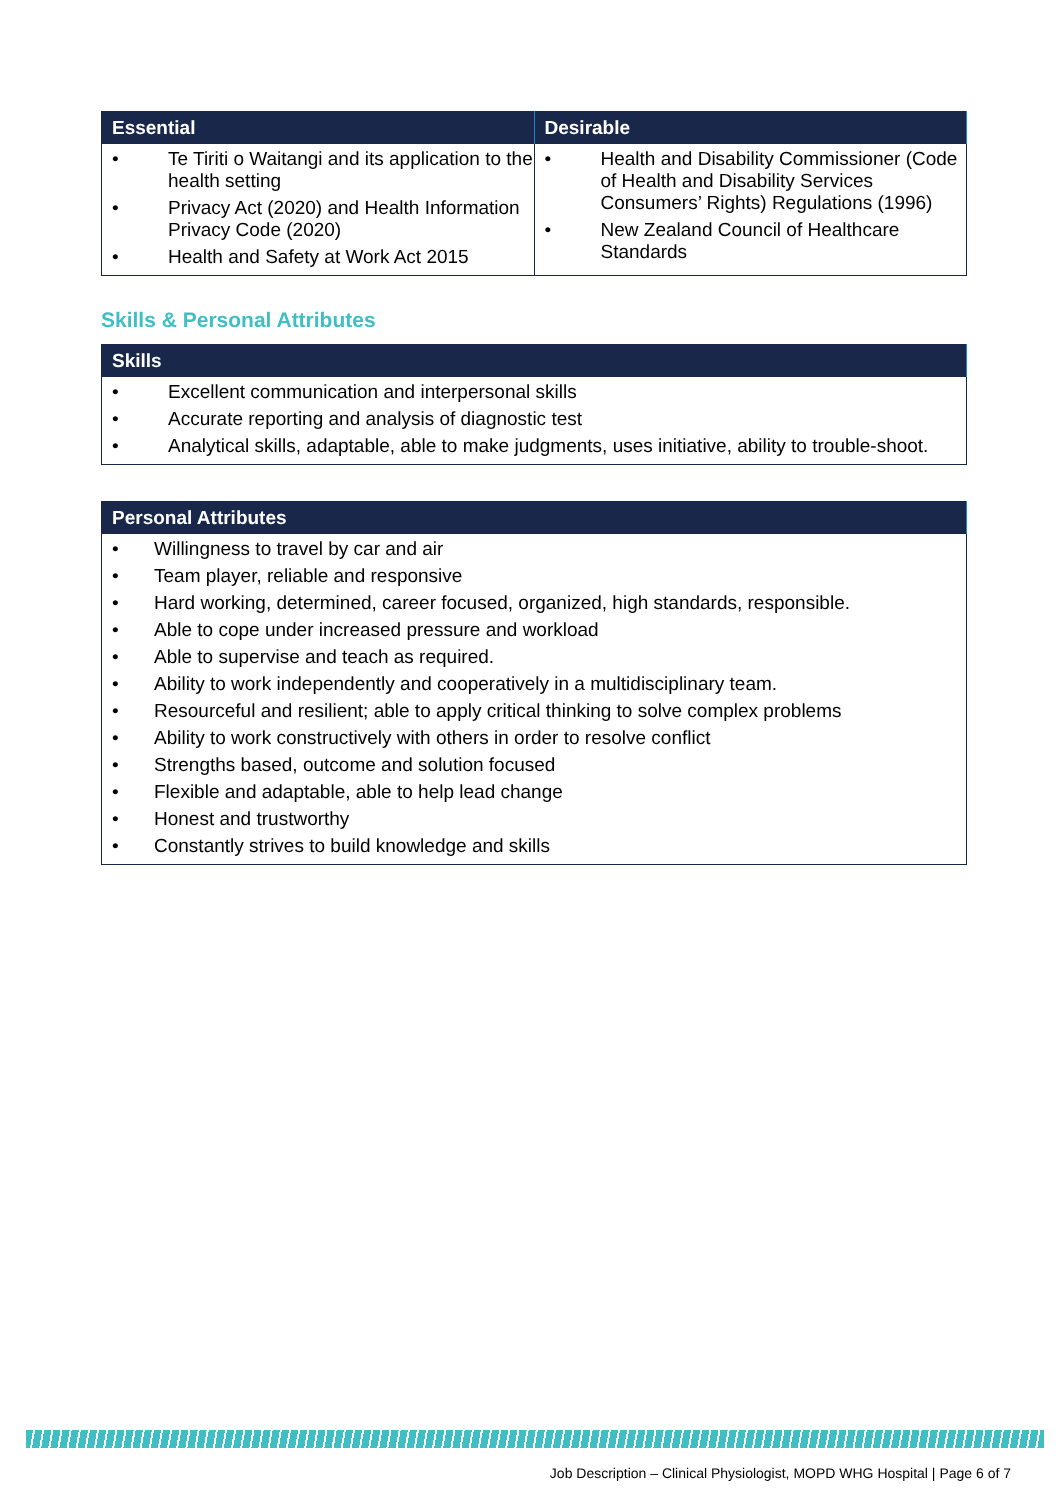| Essential | Desirable |
| --- | --- |
| • Te Tiriti o Waitangi and its application to the health setting • Privacy Act (2020) and Health Information Privacy Code (2020) • Health and Safety at Work Act 2015 | • Health and Disability Commissioner (Code of Health and Disability Services Consumers’ Rights) Regulations (1996) • New Zealand Council of Healthcare Standards |
Skills & Personal Attributes
| Skills |
| --- |
| • Excellent communication and interpersonal skills • Accurate reporting and analysis of diagnostic test • Analytical skills, adaptable, able to make judgments, uses initiative, ability to trouble-shoot. |
| Personal Attributes |
| --- |
| • Willingness to travel by car and air • Team player, reliable and responsive • Hard working, determined, career focused, organized, high standards, responsible. • Able to cope under increased pressure and workload • Able to supervise and teach as required. • Ability to work independently and cooperatively in a multidisciplinary team. • Resourceful and resilient; able to apply critical thinking to solve complex problems • Ability to work constructively with others in order to resolve conflict • Strengths based, outcome and solution focused • Flexible and adaptable, able to help lead change • Honest and trustworthy • Constantly strives to build knowledge and skills |
Job Description – Clinical Physiologist, MOPD WHG Hospital | Page 6 of 7